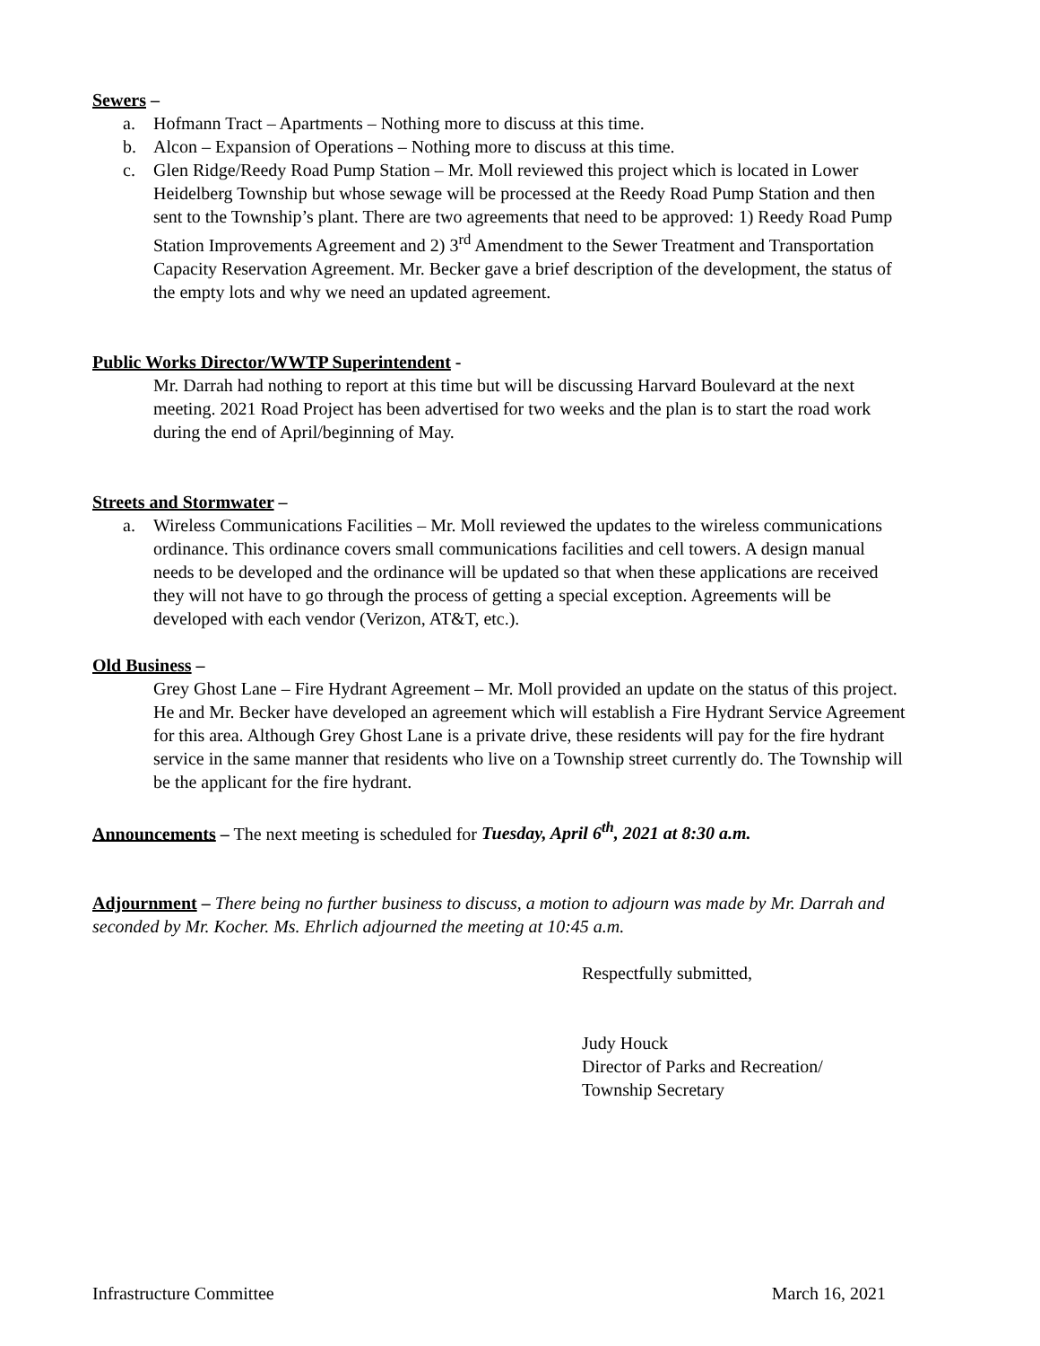Sewers –
a. Hofmann Tract – Apartments – Nothing more to discuss at this time.
b. Alcon – Expansion of Operations – Nothing more to discuss at this time.
c. Glen Ridge/Reedy Road Pump Station – Mr. Moll reviewed this project which is located in Lower Heidelberg Township but whose sewage will be processed at the Reedy Road Pump Station and then sent to the Township’s plant. There are two agreements that need to be approved: 1) Reedy Road Pump Station Improvements Agreement and 2) 3<sup>rd</sup> Amendment to the Sewer Treatment and Transportation Capacity Reservation Agreement. Mr. Becker gave a brief description of the development, the status of the empty lots and why we need an updated agreement.
Public Works Director/WWTP Superintendent -
Mr. Darrah had nothing to report at this time but will be discussing Harvard Boulevard at the next meeting. 2021 Road Project has been advertised for two weeks and the plan is to start the road work during the end of April/beginning of May.
Streets and Stormwater –
a. Wireless Communications Facilities – Mr. Moll reviewed the updates to the wireless communications ordinance. This ordinance covers small communications facilities and cell towers. A design manual needs to be developed and the ordinance will be updated so that when these applications are received they will not have to go through the process of getting a special exception. Agreements will be developed with each vendor (Verizon, AT&T, etc.).
Old Business –
Grey Ghost Lane – Fire Hydrant Agreement – Mr. Moll provided an update on the status of this project. He and Mr. Becker have developed an agreement which will establish a Fire Hydrant Service Agreement for this area. Although Grey Ghost Lane is a private drive, these residents will pay for the fire hydrant service in the same manner that residents who live on a Township street currently do. The Township will be the applicant for the fire hydrant.
Announcements – The next meeting is scheduled for Tuesday, April 6<sup>th</sup>, 2021 at 8:30 a.m.
Adjournment – There being no further business to discuss, a motion to adjourn was made by Mr. Darrah and seconded by Mr. Kocher. Ms. Ehrlich adjourned the meeting at 10:45 a.m.
Respectfully submitted,
Judy Houck
Director of Parks and Recreation/
Township Secretary
Infrastructure Committee March 16, 2021